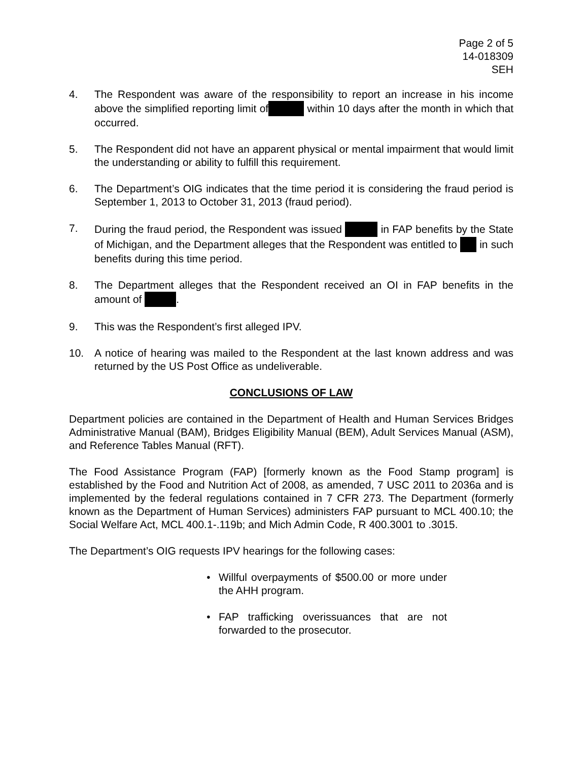Page 2 of 5
14-018309
SEH
4. The Respondent was aware of the responsibility to report an increase in his income above the simplified reporting limit of within 10 days after the month in which that occurred.
5. The Respondent did not have an apparent physical or mental impairment that would limit the understanding or ability to fulfill this requirement.
6. The Department’s OIG indicates that the time period it is considering the fraud period is September 1, 2013 to October 31, 2013 (fraud period).
7. During the fraud period, the Respondent was issued in FAP benefits by the State of Michigan, and the Department alleges that the Respondent was entitled to in such benefits during this time period.
8. The Department alleges that the Respondent received an OI in FAP benefits in the amount of .
9. This was the Respondent’s first alleged IPV.
10. A notice of hearing was mailed to the Respondent at the last known address and was returned by the US Post Office as undeliverable.
CONCLUSIONS OF LAW
Department policies are contained in the Department of Health and Human Services Bridges Administrative Manual (BAM), Bridges Eligibility Manual (BEM), Adult Services Manual (ASM), and Reference Tables Manual (RFT).
The Food Assistance Program (FAP) [formerly known as the Food Stamp program] is established by the Food and Nutrition Act of 2008, as amended, 7 USC 2011 to 2036a and is implemented by the federal regulations contained in 7 CFR 273. The Department (formerly known as the Department of Human Services) administers FAP pursuant to MCL 400.10; the Social Welfare Act, MCL 400.1-.119b; and Mich Admin Code, R 400.3001 to .3015.
The Department’s OIG requests IPV hearings for the following cases:
• Willful overpayments of $500.00 or more under the AHH program.
• FAP trafficking overissuances that are not forwarded to the prosecutor.